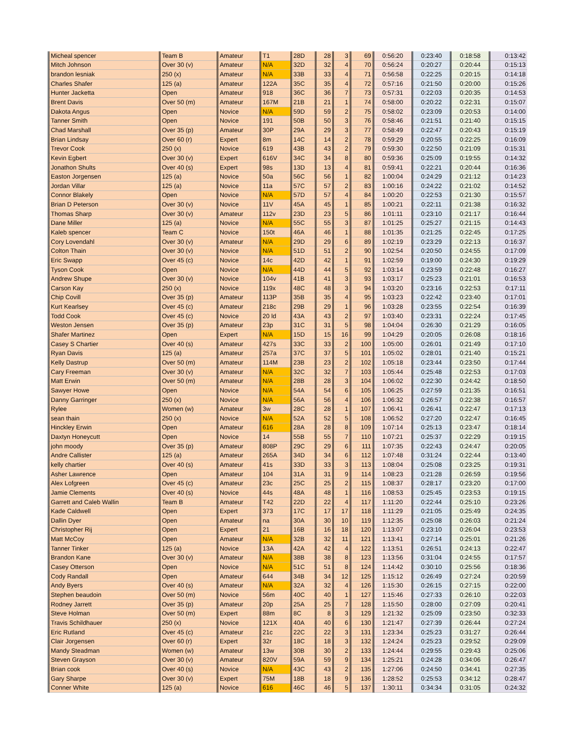| Micheal spencer | Team B | Amateur | T1 | 28D | 28 | 3 | 69 | 0:56:20 | 0:23:40 | 0:18:58 | 0:13:42 |
| Mitch Johnson | Over 30 (v) | Amateur | N/A | 32D | 32 | 4 | 70 | 0:56:24 | 0:20:27 | 0:20:44 | 0:15:13 |
| brandon lesniak | 250 (x) | Amateur | N/A | 33B | 33 | 4 | 71 | 0:56:58 | 0:22:25 | 0:20:15 | 0:14:18 |
| Charles Shafer | 125 (a) | Amateur | 122A | 35C | 35 | 4 | 72 | 0:57:16 | 0:21:50 | 0:20:00 | 0:15:26 |
| Hunter Jacketta | Open | Amateur | 918 | 36C | 36 | 7 | 73 | 0:57:31 | 0:22:03 | 0:20:35 | 0:14:53 |
| Brent Davis | Over 50 (m) | Amateur | 167M | 21B | 21 | 1 | 74 | 0:58:00 | 0:20:22 | 0:22:31 | 0:15:07 |
| Dakota Angus | Open | Novice | N/A | 59D | 59 | 2 | 75 | 0:58:02 | 0:23:09 | 0:20:53 | 0:14:00 |
| Tanner Smith | Open | Novice | 191 | 50B | 50 | 3 | 76 | 0:58:46 | 0:21:51 | 0:21:40 | 0:15:15 |
| Chad Marshall | Over 35 (p) | Amateur | 30P | 29A | 29 | 3 | 77 | 0:58:49 | 0:22:47 | 0:20:43 | 0:15:19 |
| Brian Lindsay | Over 60 (r) | Expert | 8m | 14C | 14 | 2 | 78 | 0:59:29 | 0:20:55 | 0:22:25 | 0:16:09 |
| Trevor Cook | 250 (x) | Novice | 619 | 43B | 43 | 2 | 79 | 0:59:30 | 0:22:50 | 0:21:09 | 0:15:31 |
| Kevin Egbert | Over 30 (v) | Expert | 616V | 34C | 34 | 8 | 80 | 0:59:36 | 0:25:09 | 0:19:55 | 0:14:32 |
| Jonathon Shults | Over 40 (s) | Expert | 98s | 13D | 13 | 4 | 81 | 0:59:41 | 0:22:21 | 0:20:44 | 0:16:36 |
| Easton Jorgensen | 125 (a) | Novice | 50a | 56C | 56 | 1 | 82 | 1:00:04 | 0:24:29 | 0:21:12 | 0:14:23 |
| Jordan Villar | 125 (a) | Novice | 11a | 57C | 57 | 2 | 83 | 1:00:16 | 0:24:22 | 0:21:02 | 0:14:52 |
| Connor Blakely | Open | Novice | N/A | 57D | 57 | 4 | 84 | 1:00:20 | 0:22:53 | 0:21:30 | 0:15:57 |
| Brian D Peterson | Over 30 (v) | Novice | 11V | 45A | 45 | 1 | 85 | 1:00:21 | 0:22:11 | 0:21:38 | 0:16:32 |
| Thomas Sharp | Over 30 (v) | Amateur | 112v | 23D | 23 | 5 | 86 | 1:01:11 | 0:23:10 | 0:21:17 | 0:16:44 |
| Dane Miller | 125 (a) | Novice | N/A | 55C | 55 | 3 | 87 | 1:01:25 | 0:25:27 | 0:21:15 | 0:14:43 |
| Kaleb spencer | Team C | Novice | 150t | 46A | 46 | 1 | 88 | 1:01:35 | 0:21:25 | 0:22:45 | 0:17:25 |
| Cory Lovendahl | Over 30 (v) | Amateur | N/A | 29D | 29 | 6 | 89 | 1:02:19 | 0:23:29 | 0:22:13 | 0:16:37 |
| Colton Thain | Over 30 (v) | Novice | N/A | 51D | 51 | 2 | 90 | 1:02:54 | 0:20:50 | 0:24:55 | 0:17:09 |
| Eric Swapp | Over 45 (c) | Novice | 14c | 42D | 42 | 1 | 91 | 1:02:59 | 0:19:00 | 0:24:30 | 0:19:29 |
| Tyson Cook | Open | Novice | N/A | 44D | 44 | 5 | 92 | 1:03:14 | 0:23:59 | 0:22:48 | 0:16:27 |
| Andrew Shupe | Over 30 (v) | Novice | 104v | 41B | 41 | 3 | 93 | 1:03:17 | 0:25:23 | 0:21:01 | 0:16:53 |
| Carson Kay | 250 (x) | Novice | 119x | 48C | 48 | 3 | 94 | 1:03:20 | 0:23:16 | 0:22:53 | 0:17:11 |
| Chip Covill | Over 35 (p) | Amateur | 113P | 35B | 35 | 4 | 95 | 1:03:23 | 0:22:42 | 0:23:40 | 0:17:01 |
| Kurt Kearlsey | Over 45 (c) | Amateur | 218c | 29B | 29 | 1 | 96 | 1:03:28 | 0:23:55 | 0:22:54 | 0:16:39 |
| Todd Cook | Over 45 (c) | Novice | 20 ld | 43A | 43 | 2 | 97 | 1:03:40 | 0:23:31 | 0:22:24 | 0:17:45 |
| Weston Jensen | Over 35 (p) | Amateur | 23p | 31C | 31 | 5 | 98 | 1:04:04 | 0:26:30 | 0:21:29 | 0:16:05 |
| Shafer Martinez | Open | Expert | N/A | 15D | 15 | 16 | 99 | 1:04:29 | 0:20:05 | 0:26:08 | 0:18:16 |
| Casey S Chartier | Over 40 (s) | Amateur | 427s | 33C | 33 | 2 | 100 | 1:05:00 | 0:26:01 | 0:21:49 | 0:17:10 |
| Ryan Davis | 125 (a) | Amateur | 257a | 37C | 37 | 5 | 101 | 1:05:02 | 0:28:01 | 0:21:40 | 0:15:21 |
| Kelly Dastrup | Over 50 (m) | Amateur | 114M | 23B | 23 | 2 | 102 | 1:05:18 | 0:23:44 | 0:23:50 | 0:17:44 |
| Cary Freeman | Over 30 (v) | Amateur | N/A | 32C | 32 | 7 | 103 | 1:05:44 | 0:25:48 | 0:22:53 | 0:17:03 |
| Matt Erwin | Over 50 (m) | Amateur | N/A | 28B | 28 | 3 | 104 | 1:06:02 | 0:22:30 | 0:24:42 | 0:18:50 |
| Sawyer Howe | Open | Novice | N/A | 54A | 54 | 6 | 105 | 1:06:25 | 0:27:59 | 0:21:35 | 0:16:51 |
| Danny Garringer | 250 (x) | Novice | N/A | 56A | 56 | 4 | 106 | 1:06:32 | 0:26:57 | 0:22:38 | 0:16:57 |
| Rylee | Women (w) | Amateur | 3w | 28C | 28 | 1 | 107 | 1:06:41 | 0:26:41 | 0:22:47 | 0:17:13 |
| sean thain | 250 (x) | Novice | N/A | 52A | 52 | 5 | 108 | 1:06:52 | 0:27:20 | 0:22:47 | 0:16:45 |
| Hinckley Erwin | Open | Amateur | 616 | 28A | 28 | 8 | 109 | 1:07:14 | 0:25:13 | 0:23:47 | 0:18:14 |
| Daxtyn Honeycutt | Open | Novice | 14 | 55B | 55 | 7 | 110 | 1:07:21 | 0:25:37 | 0:22:29 | 0:19:15 |
| john moody | Over 35 (p) | Amateur | 808P | 29C | 29 | 6 | 111 | 1:07:35 | 0:22:43 | 0:24:47 | 0:20:05 |
| Andre Callister | 125 (a) | Amateur | 265A | 34D | 34 | 6 | 112 | 1:07:48 | 0:31:24 | 0:22:44 | 0:13:40 |
| kelly chartier | Over 40 (s) | Amateur | 41s | 33D | 33 | 3 | 113 | 1:08:04 | 0:25:08 | 0:23:25 | 0:19:31 |
| Asher Lawrence | Open | Amateur | 104 | 31A | 31 | 9 | 114 | 1:08:23 | 0:21:28 | 0:26:59 | 0:19:56 |
| Alex Lofgreen | Over 45 (c) | Amateur | 23c | 25C | 25 | 2 | 115 | 1:08:37 | 0:28:17 | 0:23:20 | 0:17:00 |
| Jamie Clements | Over 40 (s) | Novice | 44s | 48A | 48 | 1 | 116 | 1:08:53 | 0:25:45 | 0:23:53 | 0:19:15 |
| Garrett and Caleb Wallin | Team B | Amateur | T42 | 22D | 22 | 4 | 117 | 1:11:20 | 0:22:44 | 0:25:10 | 0:23:26 |
| Kade Caldwell | Open | Expert | 373 | 17C | 17 | 17 | 118 | 1:11:29 | 0:21:05 | 0:25:49 | 0:24:35 |
| Dallin Dyer | Open | Amateur | na | 30A | 30 | 10 | 119 | 1:12:35 | 0:25:08 | 0:26:03 | 0:21:24 |
| Christopher Rij | Open | Expert | 21 | 16B | 16 | 18 | 120 | 1:13:07 | 0:23:10 | 0:26:04 | 0:23:53 |
| Matt McCoy | Open | Amateur | N/A | 32B | 32 | 11 | 121 | 1:13:41 | 0:27:14 | 0:25:01 | 0:21:26 |
| Tanner Tinker | 125 (a) | Novice | 13A | 42A | 42 | 4 | 122 | 1:13:51 | 0:26:51 | 0:24:13 | 0:22:47 |
| Brandon Kane | Over 30 (v) | Amateur | N/A | 38B | 38 | 8 | 123 | 1:13:56 | 0:31:04 | 0:24:55 | 0:17:57 |
| Casey Otterson | Open | Novice | N/A | 51C | 51 | 8 | 124 | 1:14:42 | 0:30:10 | 0:25:56 | 0:18:36 |
| Cody Randall | Open | Amateur | 644 | 34B | 34 | 12 | 125 | 1:15:12 | 0:26:49 | 0:27:24 | 0:20:59 |
| Andy Byers | Over 40 (s) | Amateur | N/A | 32A | 32 | 4 | 126 | 1:15:30 | 0:26:15 | 0:27:15 | 0:22:00 |
| Stephen beaudoin | Over 50 (m) | Novice | 56m | 40C | 40 | 1 | 127 | 1:15:46 | 0:27:33 | 0:26:10 | 0:22:03 |
| Rodney Jarrett | Over 35 (p) | Amateur | 20p | 25A | 25 | 7 | 128 | 1:15:50 | 0:28:00 | 0:27:09 | 0:20:41 |
| Steve Holman | Over 50 (m) | Expert | 88m | 8C | 8 | 3 | 129 | 1:21:32 | 0:25:09 | 0:23:50 | 0:32:33 |
| Travis Schildhauer | 250 (x) | Novice | 121X | 40A | 40 | 6 | 130 | 1:21:47 | 0:27:39 | 0:26:44 | 0:27:24 |
| Eric Rutland | Over 45 (c) | Amateur | 21c | 22C | 22 | 3 | 131 | 1:23:34 | 0:25:23 | 0:31:27 | 0:26:44 |
| Clair Jorgensen | Over 60 (r) | Expert | 32r | 18C | 18 | 3 | 132 | 1:24:24 | 0:25:23 | 0:29:52 | 0:29:09 |
| Mandy Steadman | Women (w) | Amateur | 13w | 30B | 30 | 2 | 133 | 1:24:44 | 0:29:55 | 0:29:43 | 0:25:06 |
| Steven Grayson | Over 30 (v) | Amateur | 820V | 59A | 59 | 9 | 134 | 1:25:21 | 0:24:28 | 0:34:06 | 0:26:47 |
| Brian cook | Over 40 (s) | Novice | N/A | 43C | 43 | 2 | 135 | 1:27:06 | 0:24:50 | 0:34:41 | 0:27:35 |
| Gary Sharpe | Over 30 (v) | Expert | 75M | 18B | 18 | 9 | 136 | 1:28:52 | 0:25:53 | 0:34:12 | 0:28:47 |
| Conner White | 125 (a) | Novice | 616 | 46C | 46 | 5 | 137 | 1:30:11 | 0:34:34 | 0:31:05 | 0:24:32 |